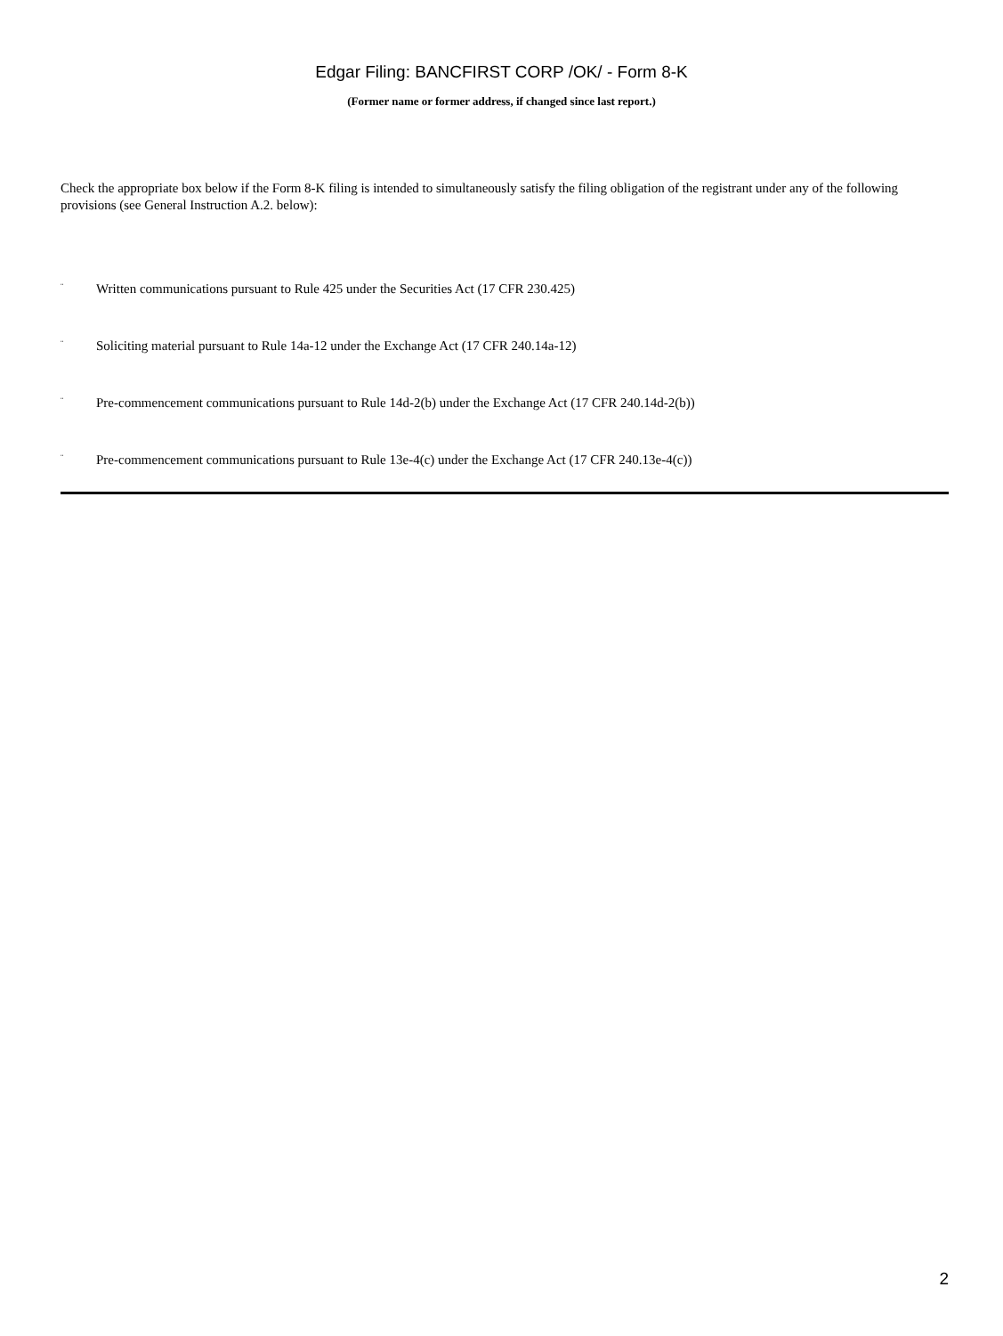Edgar Filing: BANCFIRST CORP /OK/ - Form 8-K
(Former name or former address, if changed since last report.)
Check the appropriate box below if the Form 8-K filing is intended to simultaneously satisfy the filing obligation of the registrant under any of the following provisions (see General Instruction A.2. below):
¨ Written communications pursuant to Rule 425 under the Securities Act (17 CFR 230.425)
¨ Soliciting material pursuant to Rule 14a-12 under the Exchange Act (17 CFR 240.14a-12)
¨ Pre-commencement communications pursuant to Rule 14d-2(b) under the Exchange Act (17 CFR 240.14d-2(b))
¨ Pre-commencement communications pursuant to Rule 13e-4(c) under the Exchange Act (17 CFR 240.13e-4(c))
2